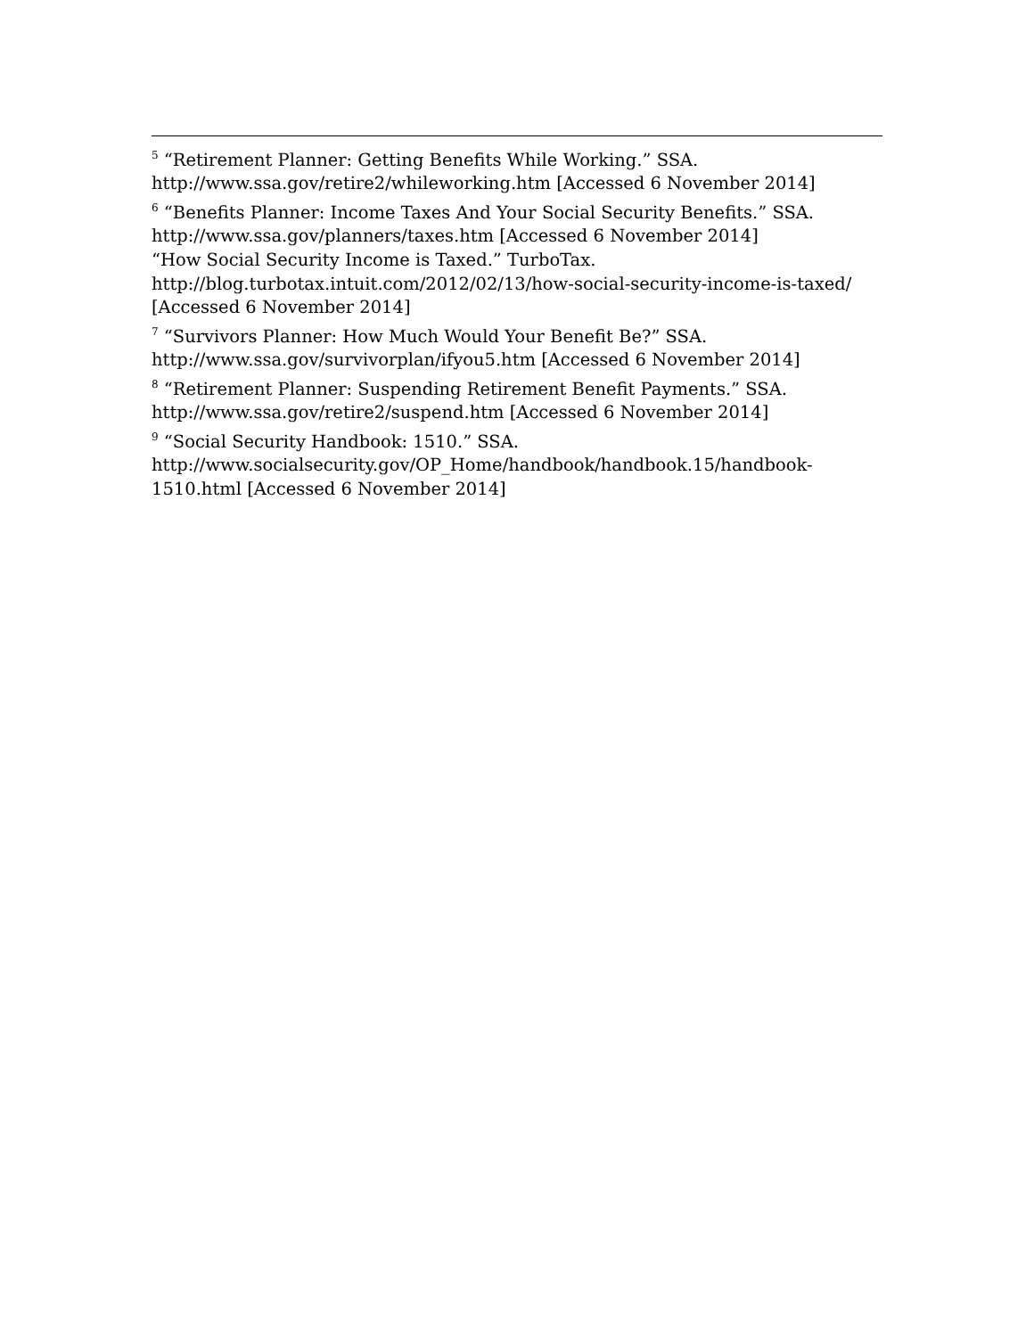<sup>5</sup> “Retirement Planner: Getting Benefits While Working.” SSA. http://www.ssa.gov/retire2/whileworking.htm [Accessed 6 November 2014]
<sup>6</sup> “Benefits Planner: Income Taxes And Your Social Security Benefits.” SSA. http://www.ssa.gov/planners/taxes.htm [Accessed 6 November 2014]
“How Social Security Income is Taxed.” TurboTax. http://blog.turbotax.intuit.com/2012/02/13/how-social-security-income-is-taxed/ [Accessed 6 November 2014]
<sup>7</sup> “Survivors Planner: How Much Would Your Benefit Be?” SSA. http://www.ssa.gov/survivorplan/ifyou5.htm [Accessed 6 November 2014]
<sup>8</sup> “Retirement Planner: Suspending Retirement Benefit Payments.” SSA. http://www.ssa.gov/retire2/suspend.htm [Accessed 6 November 2014]
<sup>9</sup> “Social Security Handbook: 1510.” SSA. http://www.socialsecurity.gov/OP_Home/handbook/handbook.15/handbook-1510.html [Accessed 6 November 2014]